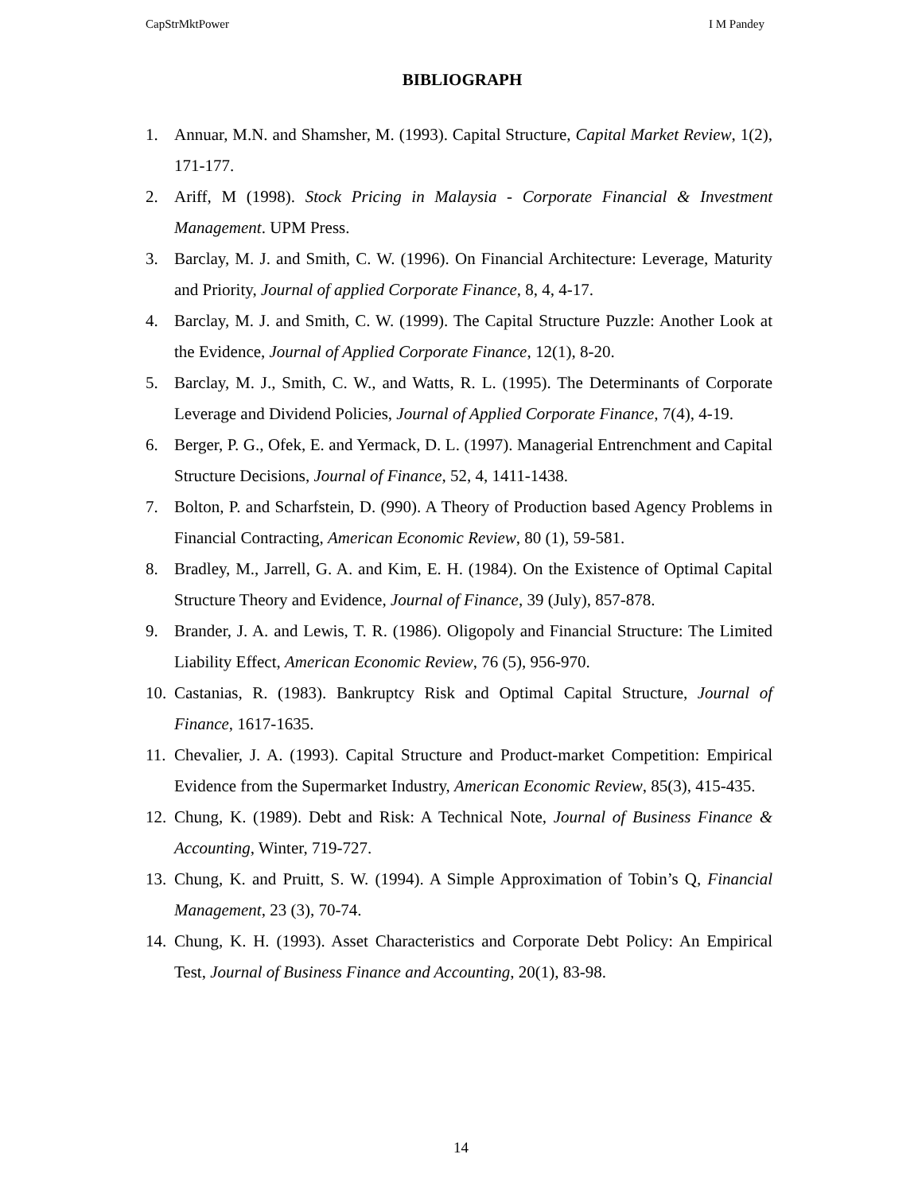CapStrMktPower I M Pandey
BIBLIOGRAPH
1. Annuar, M.N. and Shamsher, M. (1993). Capital Structure, Capital Market Review, 1(2), 171-177.
2. Ariff, M (1998). Stock Pricing in Malaysia - Corporate Financial & Investment Management. UPM Press.
3. Barclay, M. J. and Smith, C. W. (1996). On Financial Architecture: Leverage, Maturity and Priority, Journal of applied Corporate Finance, 8, 4, 4-17.
4. Barclay, M. J. and Smith, C. W. (1999). The Capital Structure Puzzle: Another Look at the Evidence, Journal of Applied Corporate Finance, 12(1), 8-20.
5. Barclay, M. J., Smith, C. W., and Watts, R. L. (1995). The Determinants of Corporate Leverage and Dividend Policies, Journal of Applied Corporate Finance, 7(4), 4-19.
6. Berger, P. G., Ofek, E. and Yermack, D. L. (1997). Managerial Entrenchment and Capital Structure Decisions, Journal of Finance, 52, 4, 1411-1438.
7. Bolton, P. and Scharfstein, D. (990). A Theory of Production based Agency Problems in Financial Contracting, American Economic Review, 80 (1), 59-581.
8. Bradley, M., Jarrell, G. A. and Kim, E. H. (1984). On the Existence of Optimal Capital Structure Theory and Evidence, Journal of Finance, 39 (July), 857-878.
9. Brander, J. A. and Lewis, T. R. (1986). Oligopoly and Financial Structure: The Limited Liability Effect, American Economic Review, 76 (5), 956-970.
10. Castanias, R. (1983). Bankruptcy Risk and Optimal Capital Structure, Journal of Finance, 1617-1635.
11. Chevalier, J. A. (1993). Capital Structure and Product-market Competition: Empirical Evidence from the Supermarket Industry, American Economic Review, 85(3), 415-435.
12. Chung, K. (1989). Debt and Risk: A Technical Note, Journal of Business Finance & Accounting, Winter, 719-727.
13. Chung, K. and Pruitt, S. W. (1994). A Simple Approximation of Tobin’s Q, Financial Management, 23 (3), 70-74.
14. Chung, K. H. (1993). Asset Characteristics and Corporate Debt Policy: An Empirical Test, Journal of Business Finance and Accounting, 20(1), 83-98.
14